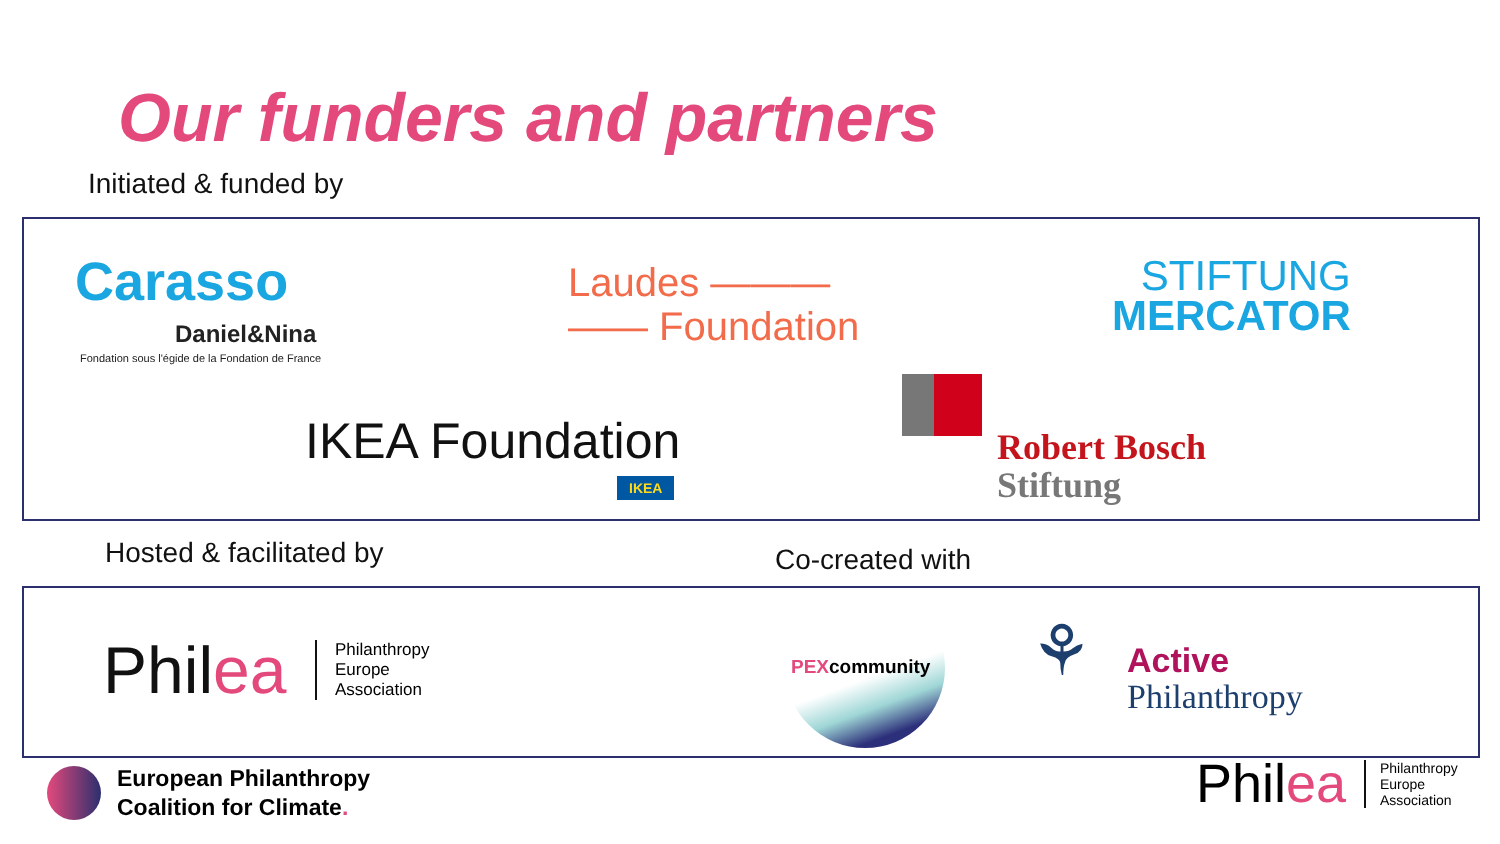Our funders and partners
Initiated & funded by
Carasso
Daniel&Nina
Fondation sous l'égide de la Fondation de France
Laudes ———
—— Foundation
STIFTUNG
MERCATOR
IKEA Foundation
IKEA
Robert Bosch
Stiftung
Hosted & facilitated by Co-created with
Philea
Philanthropy
Europe
Association
PEXcommunity ⚘
Active
Philanthropy
European Philanthropy
Coalition for Climate.
Philea
Philanthropy
Europe
Association